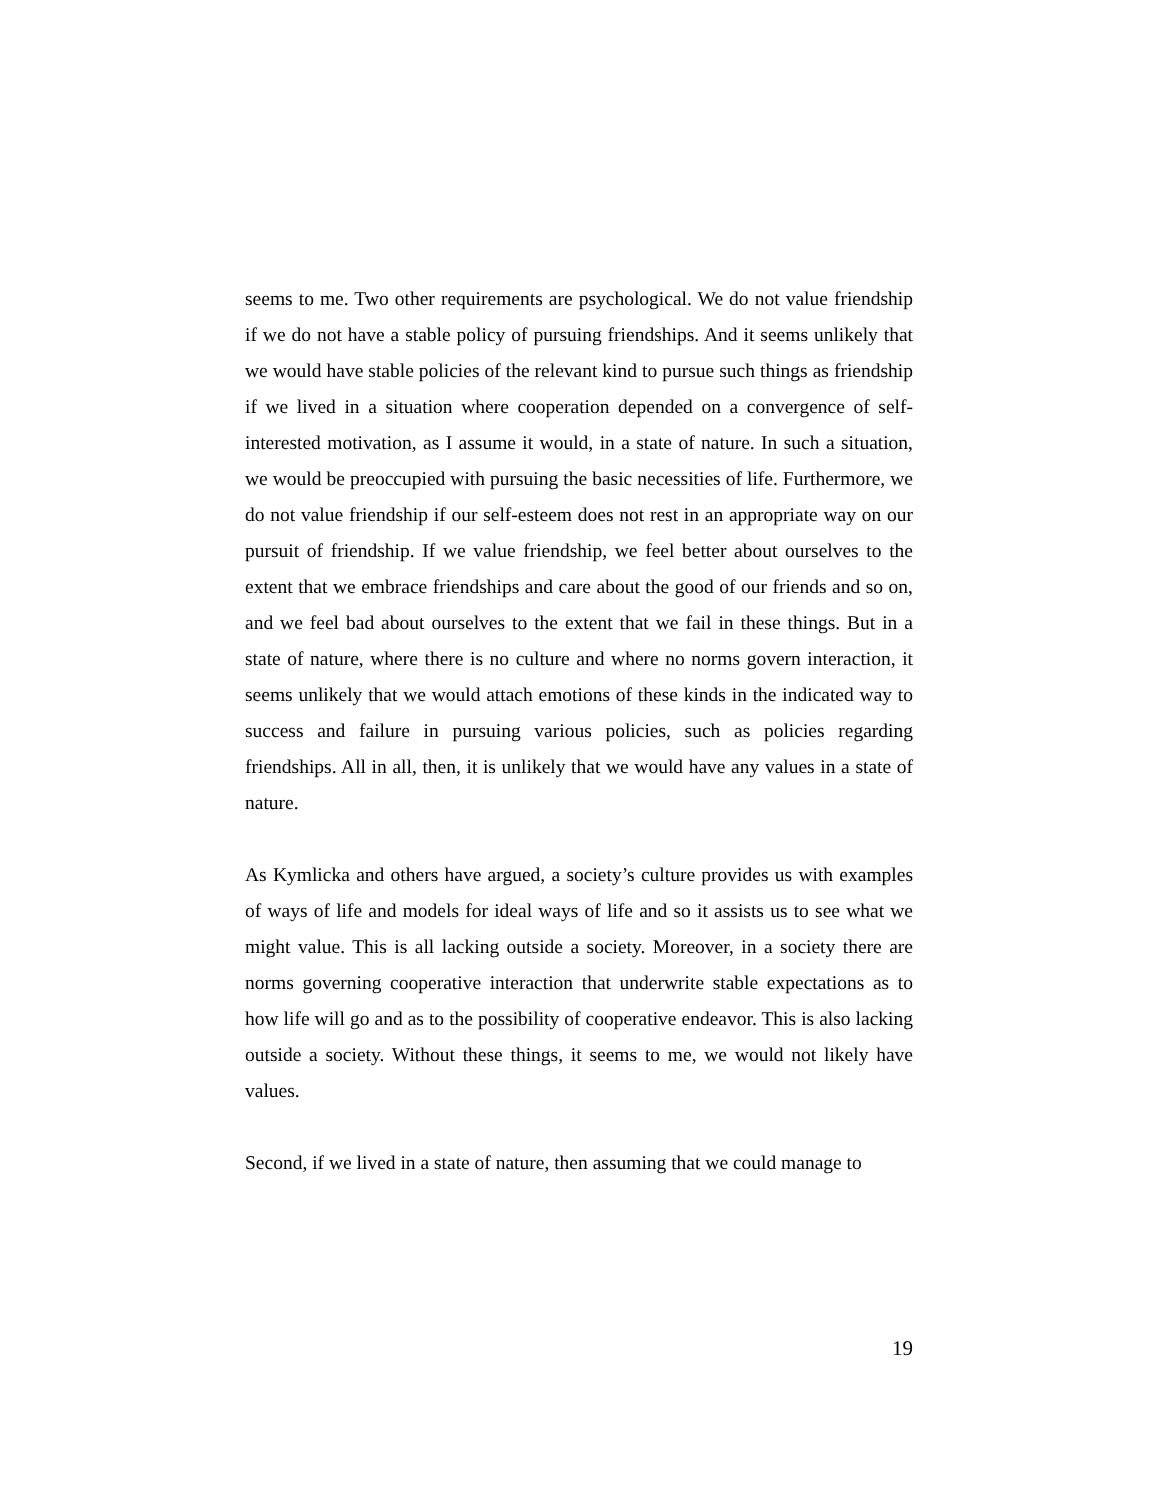seems to me. Two other requirements are psychological. We do not value friendship if we do not have a stable policy of pursuing friendships. And it seems unlikely that we would have stable policies of the relevant kind to pursue such things as friendship if we lived in a situation where cooperation depended on a convergence of self-interested motivation, as I assume it would, in a state of nature. In such a situation, we would be preoccupied with pursuing the basic necessities of life. Furthermore, we do not value friendship if our self-esteem does not rest in an appropriate way on our pursuit of friendship. If we value friendship, we feel better about ourselves to the extent that we embrace friendships and care about the good of our friends and so on, and we feel bad about ourselves to the extent that we fail in these things. But in a state of nature, where there is no culture and where no norms govern interaction, it seems unlikely that we would attach emotions of these kinds in the indicated way to success and failure in pursuing various policies, such as policies regarding friendships. All in all, then, it is unlikely that we would have any values in a state of nature.
As Kymlicka and others have argued, a society’s culture provides us with examples of ways of life and models for ideal ways of life and so it assists us to see what we might value. This is all lacking outside a society. Moreover, in a society there are norms governing cooperative interaction that underwrite stable expectations as to how life will go and as to the possibility of cooperative endeavor. This is also lacking outside a society. Without these things, it seems to me, we would not likely have values.
Second, if we lived in a state of nature, then assuming that we could manage to
19